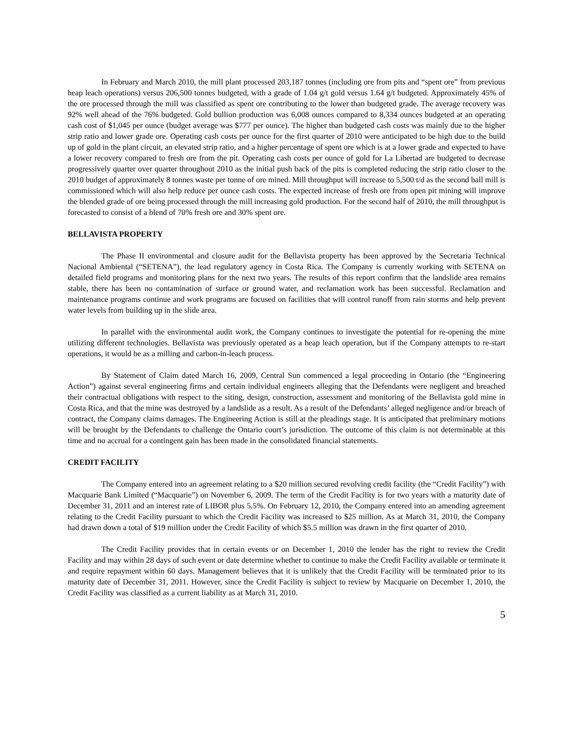In February and March 2010, the mill plant processed 203,187 tonnes (including ore from pits and “spent ore” from previous heap leach operations) versus 206,500 tonnes budgeted, with a grade of 1.04 g/t gold versus 1.64 g/t budgeted. Approximately 45% of the ore processed through the mill was classified as spent ore contributing to the lower than budgeted grade. The average recovery was 92% well ahead of the 76% budgeted. Gold bullion production was 6,008 ounces compared to 8,334 ounces budgeted at an operating cash cost of $1,045 per ounce (budget average was $777 per ounce). The higher than budgeted cash costs was mainly due to the higher strip ratio and lower grade ore. Operating cash costs per ounce for the first quarter of 2010 were anticipated to be high due to the build up of gold in the plant circuit, an elevated strip ratio, and a higher percentage of spent ore which is at a lower grade and expected to have a lower recovery compared to fresh ore from the pit. Operating cash costs per ounce of gold for La Libertad are budgeted to decrease progressively quarter over quarter throughout 2010 as the initial push back of the pits is completed reducing the strip ratio closer to the 2010 budget of approximately 8 tonnes waste per tonne of ore mined. Mill throughput will increase to 5,500 t/d as the second ball mill is commissioned which will also help reduce per ounce cash costs. The expected increase of fresh ore from open pit mining will improve the blended grade of ore being processed through the mill increasing gold production. For the second half of 2010, the mill throughput is forecasted to consist of a blend of 70% fresh ore and 30% spent ore.
BELLAVISTA PROPERTY
The Phase II environmental and closure audit for the Bellavista property has been approved by the Secretaria Technical Nacional Ambiental (“SETENA”), the lead regulatory agency in Costa Rica. The Company is currently working with SETENA on detailed field programs and monitoring plans for the next two years. The results of this report confirm that the landslide area remains stable, there has been no contamination of surface or ground water, and reclamation work has been successful. Reclamation and maintenance programs continue and work programs are focused on facilities that will control runoff from rain storms and help prevent water levels from building up in the slide area.
In parallel with the environmental audit work, the Company continues to investigate the potential for re-opening the mine utilizing different technologies. Bellavista was previously operated as a heap leach operation, but if the Company attempts to re-start operations, it would be as a milling and carbon-in-leach process.
By Statement of Claim dated March 16, 2009, Central Sun commenced a legal proceeding in Ontario (the “Engineering Action”) against several engineering firms and certain individual engineers alleging that the Defendants were negligent and breached their contractual obligations with respect to the siting, design, construction, assessment and monitoring of the Bellavista gold mine in Costa Rica, and that the mine was destroyed by a landslide as a result. As a result of the Defendants’ alleged negligence and/or breach of contract, the Company claims damages. The Engineering Action is still at the pleadings stage. It is anticipated that preliminary motions will be brought by the Defendants to challenge the Ontario court’s jurisdiction. The outcome of this claim is not determinable at this time and no accrual for a contingent gain has been made in the consolidated financial statements.
CREDIT FACILITY
The Company entered into an agreement relating to a $20 million secured revolving credit facility (the “Credit Facility”) with Macquarie Bank Limited (“Macquarie”) on November 6, 2009. The term of the Credit Facility is for two years with a maturity date of December 31, 2011 and an interest rate of LIBOR plus 5.5%. On February 12, 2010, the Company entered into an amending agreement relating to the Credit Facility pursuant to which the Credit Facility was increased to $25 million. As at March 31, 2010, the Company had drawn down a total of $19 million under the Credit Facility of which $5.5 million was drawn in the first quarter of 2010.
The Credit Facility provides that in certain events or on December 1, 2010 the lender has the right to review the Credit Facility and may within 28 days of such event or date determine whether to continue to make the Credit Facility available or terminate it and require repayment within 60 days. Management believes that it is unlikely that the Credit Facility will be terminated prior to its maturity date of December 31, 2011. However, since the Credit Facility is subject to review by Macquarie on December 1, 2010, the Credit Facility was classified as a current liability as at March 31, 2010.
5